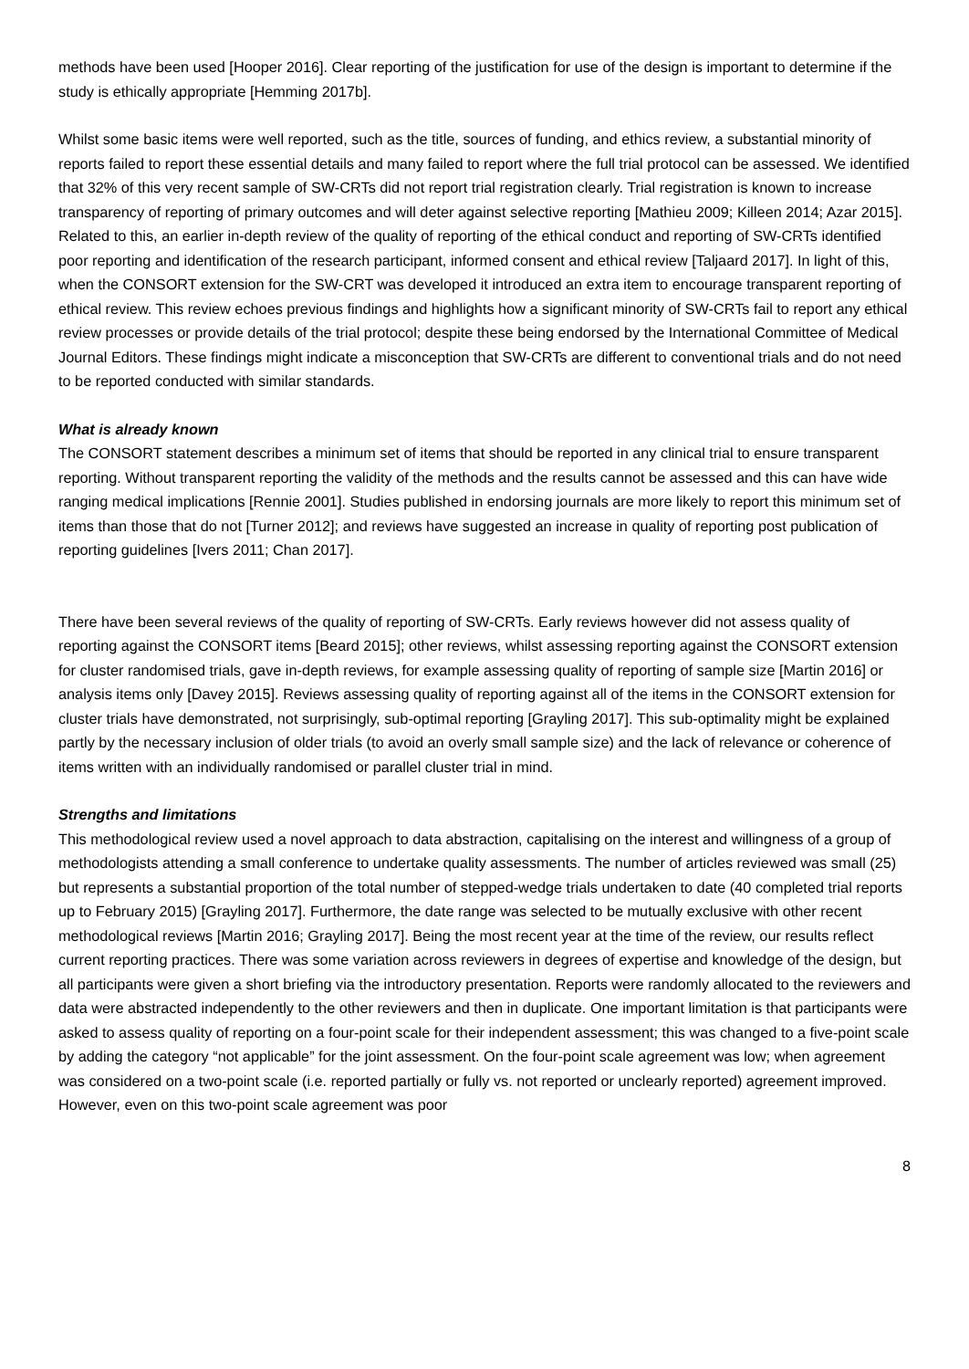methods have been used [Hooper 2016]. Clear reporting of the justification for use of the design is important to determine if the study is ethically appropriate [Hemming 2017b].
Whilst some basic items were well reported, such as the title, sources of funding, and ethics review, a substantial minority of reports failed to report these essential details and many failed to report where the full trial protocol can be assessed. We identified that 32% of this very recent sample of SW-CRTs did not report trial registration clearly. Trial registration is known to increase transparency of reporting of primary outcomes and will deter against selective reporting [Mathieu 2009; Killeen 2014; Azar 2015]. Related to this, an earlier in-depth review of the quality of reporting of the ethical conduct and reporting of SW-CRTs identified poor reporting and identification of the research participant, informed consent and ethical review [Taljaard 2017]. In light of this, when the CONSORT extension for the SW-CRT was developed it introduced an extra item to encourage transparent reporting of ethical review. This review echoes previous findings and highlights how a significant minority of SW-CRTs fail to report any ethical review processes or provide details of the trial protocol; despite these being endorsed by the International Committee of Medical Journal Editors. These findings might indicate a misconception that SW-CRTs are different to conventional trials and do not need to be reported conducted with similar standards.
What is already known
The CONSORT statement describes a minimum set of items that should be reported in any clinical trial to ensure transparent reporting. Without transparent reporting the validity of the methods and the results cannot be assessed and this can have wide ranging medical implications [Rennie 2001]. Studies published in endorsing journals are more likely to report this minimum set of items than those that do not [Turner 2012]; and reviews have suggested an increase in quality of reporting post publication of reporting guidelines [Ivers 2011; Chan 2017].
There have been several reviews of the quality of reporting of SW-CRTs. Early reviews however did not assess quality of reporting against the CONSORT items [Beard 2015]; other reviews, whilst assessing reporting against the CONSORT extension for cluster randomised trials, gave in-depth reviews, for example assessing quality of reporting of sample size [Martin 2016] or analysis items only [Davey 2015]. Reviews assessing quality of reporting against all of the items in the CONSORT extension for cluster trials have demonstrated, not surprisingly, sub-optimal reporting [Grayling 2017]. This sub-optimality might be explained partly by the necessary inclusion of older trials (to avoid an overly small sample size) and the lack of relevance or coherence of items written with an individually randomised or parallel cluster trial in mind.
Strengths and limitations
This methodological review used a novel approach to data abstraction, capitalising on the interest and willingness of a group of methodologists attending a small conference to undertake quality assessments. The number of articles reviewed was small (25) but represents a substantial proportion of the total number of stepped-wedge trials undertaken to date (40 completed trial reports up to February 2015) [Grayling 2017]. Furthermore, the date range was selected to be mutually exclusive with other recent methodological reviews [Martin 2016; Grayling 2017]. Being the most recent year at the time of the review, our results reflect current reporting practices. There was some variation across reviewers in degrees of expertise and knowledge of the design, but all participants were given a short briefing via the introductory presentation. Reports were randomly allocated to the reviewers and data were abstracted independently to the other reviewers and then in duplicate. One important limitation is that participants were asked to assess quality of reporting on a four-point scale for their independent assessment; this was changed to a five-point scale by adding the category “not applicable” for the joint assessment. On the four-point scale agreement was low; when agreement was considered on a two-point scale (i.e. reported partially or fully vs. not reported or unclearly reported) agreement improved. However, even on this two-point scale agreement was poor
8